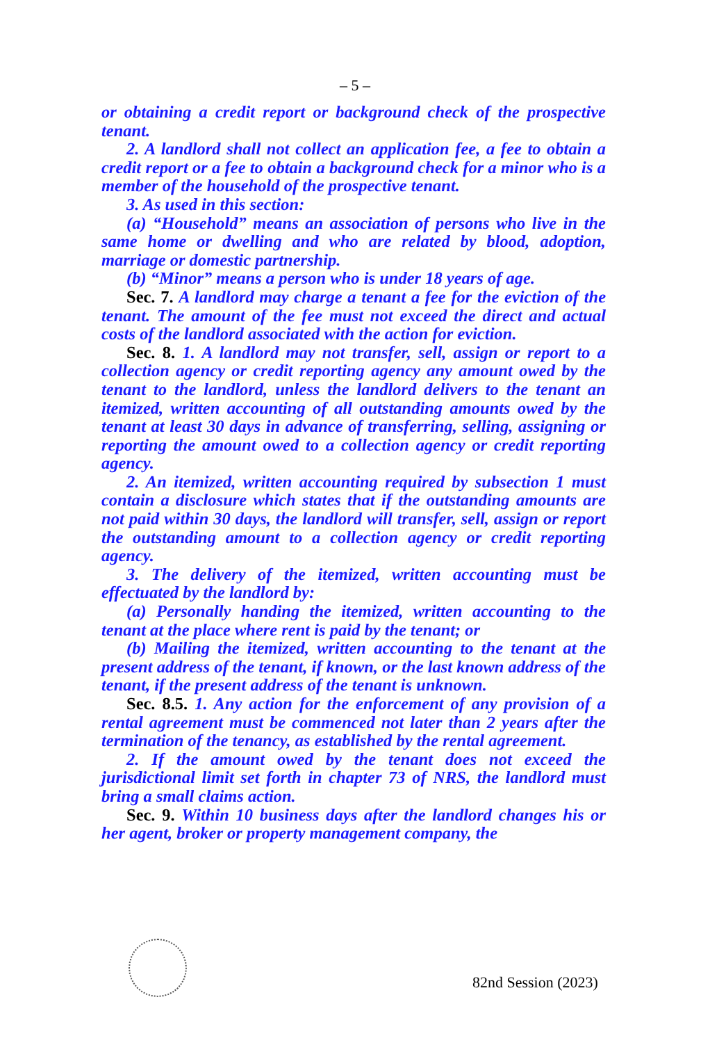– 5 –
or obtaining a credit report or background check of the prospective tenant.
2. A landlord shall not collect an application fee, a fee to obtain a credit report or a fee to obtain a background check for a minor who is a member of the household of the prospective tenant.
3. As used in this section:
(a) “Household” means an association of persons who live in the same home or dwelling and who are related by blood, adoption, marriage or domestic partnership.
(b) “Minor” means a person who is under 18 years of age.
Sec. 7. A landlord may charge a tenant a fee for the eviction of the tenant. The amount of the fee must not exceed the direct and actual costs of the landlord associated with the action for eviction.
Sec. 8. 1. A landlord may not transfer, sell, assign or report to a collection agency or credit reporting agency any amount owed by the tenant to the landlord, unless the landlord delivers to the tenant an itemized, written accounting of all outstanding amounts owed by the tenant at least 30 days in advance of transferring, selling, assigning or reporting the amount owed to a collection agency or credit reporting agency.
2. An itemized, written accounting required by subsection 1 must contain a disclosure which states that if the outstanding amounts are not paid within 30 days, the landlord will transfer, sell, assign or report the outstanding amount to a collection agency or credit reporting agency.
3. The delivery of the itemized, written accounting must be effectuated by the landlord by:
(a) Personally handing the itemized, written accounting to the tenant at the place where rent is paid by the tenant; or
(b) Mailing the itemized, written accounting to the tenant at the present address of the tenant, if known, or the last known address of the tenant, if the present address of the tenant is unknown.
Sec. 8.5. 1. Any action for the enforcement of any provision of a rental agreement must be commenced not later than 2 years after the termination of the tenancy, as established by the rental agreement.
2. If the amount owed by the tenant does not exceed the jurisdictional limit set forth in chapter 73 of NRS, the landlord must bring a small claims action.
Sec. 9. Within 10 business days after the landlord changes his or her agent, broker or property management company, the
82nd Session (2023)